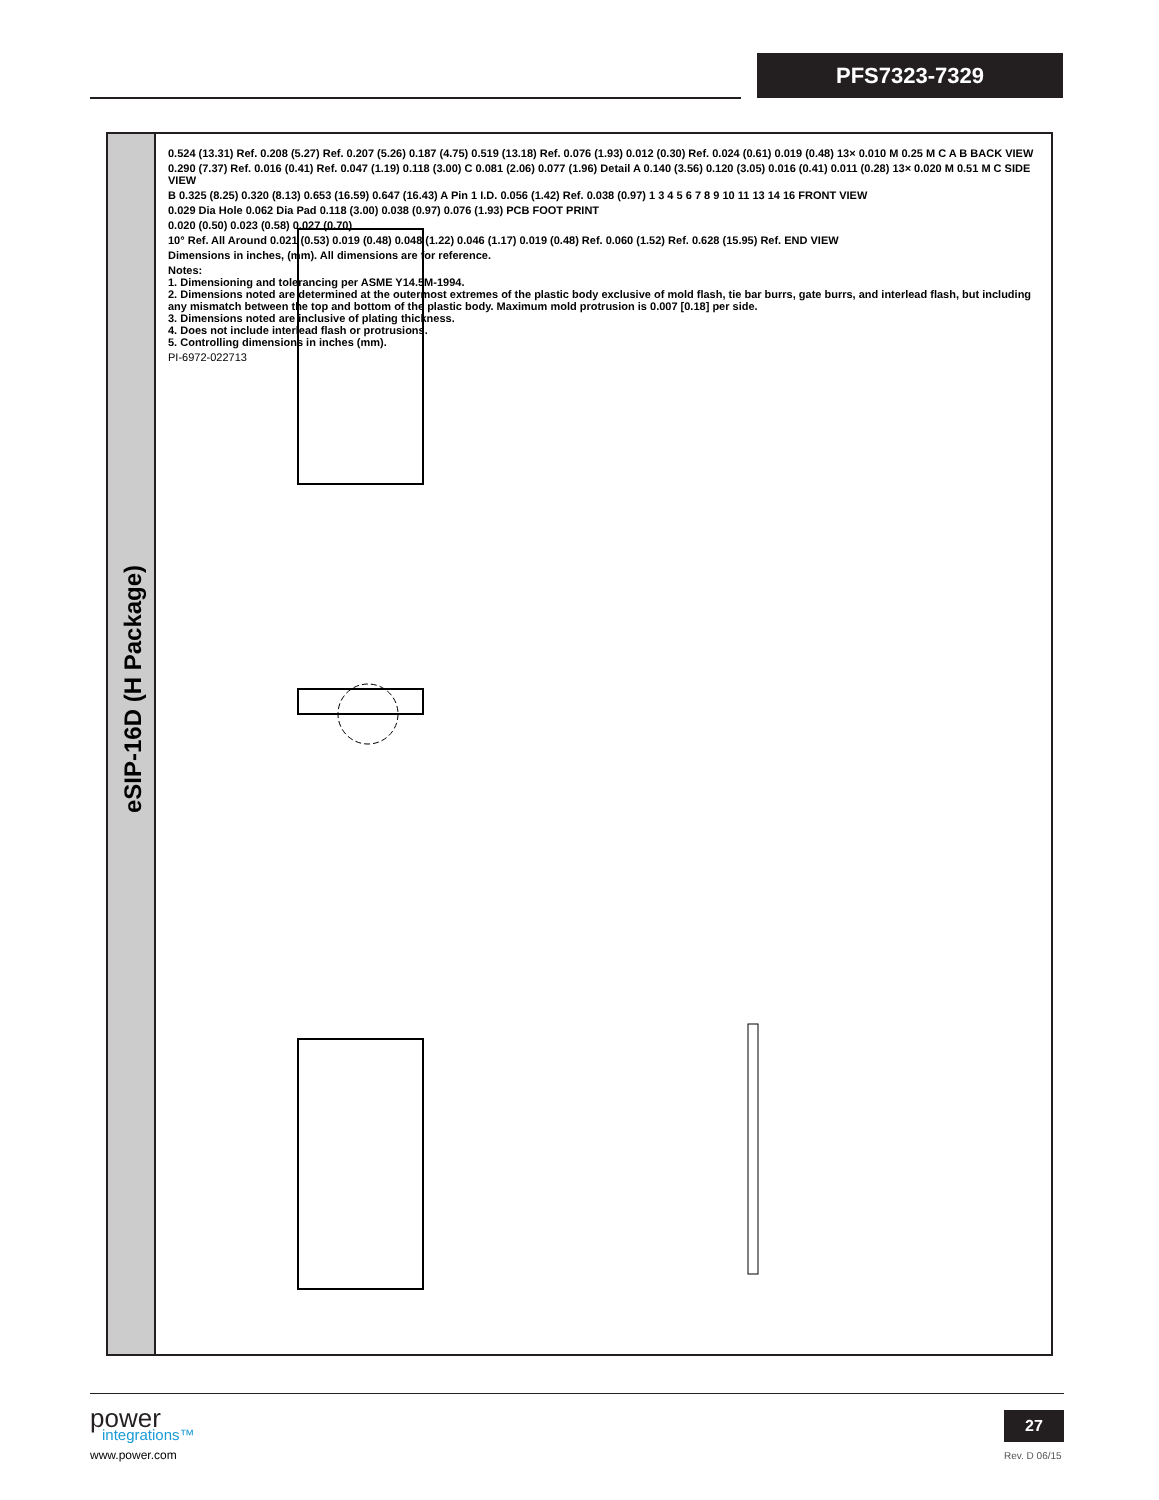PFS7323-7329
eSIP-16D (H Package)
0.524 (13.31) Ref. 0.208 (5.27) Ref. 0.207 (5.26) 0.187 (4.75) 0.519 (13.18) Ref. 0.076 (1.93) 0.012 (0.30) Ref. 0.024 (0.61) 0.019 (0.48) 13× 0.010 M 0.25 M C A B BACK VIEW
0.290 (7.37) Ref. 0.016 (0.41) Ref. 0.047 (1.19) 0.118 (3.00) C 0.081 (2.06) 0.077 (1.96) Detail A 0.140 (3.56) 0.120 (3.05) 0.016 (0.41) 0.011 (0.28) 13× 0.020 M 0.51 M C SIDE VIEW
B 0.325 (8.25) 0.320 (8.13) 0.653 (16.59) 0.647 (16.43) A Pin 1 I.D. 0.056 (1.42) Ref. 0.038 (0.97) 1 3 4 5 6 7 8 9 10 11 13 14 16 FRONT VIEW
0.029 Dia Hole 0.062 Dia Pad 0.118 (3.00) 0.038 (0.97) 0.076 (1.93) PCB FOOT PRINT
0.020 (0.50) 0.023 (0.58) 0.027 (0.70)
10° Ref. All Around 0.021 (0.53) 0.019 (0.48) 0.048 (1.22) 0.046 (1.17) 0.019 (0.48) Ref. 0.060 (1.52) Ref. 0.628 (15.95) Ref. END VIEW
Dimensions in inches, (mm). All dimensions are for reference.
Notes:
1. Dimensioning and tolerancing per ASME Y14.5M-1994.
2. Dimensions noted are determined at the outermost extremes of the plastic body exclusive of mold flash, tie bar burrs, gate burrs, and interlead flash, but including any mismatch between the top and bottom of the plastic body. Maximum mold protrusion is 0.007 [0.18] per side.
3. Dimensions noted are inclusive of plating thickness.
4. Does not include interlead flash or protrusions.
5. Controlling dimensions in inches (mm).
PI-6972-022713
power
integrations™
www.power.com
27
Rev. D 06/15